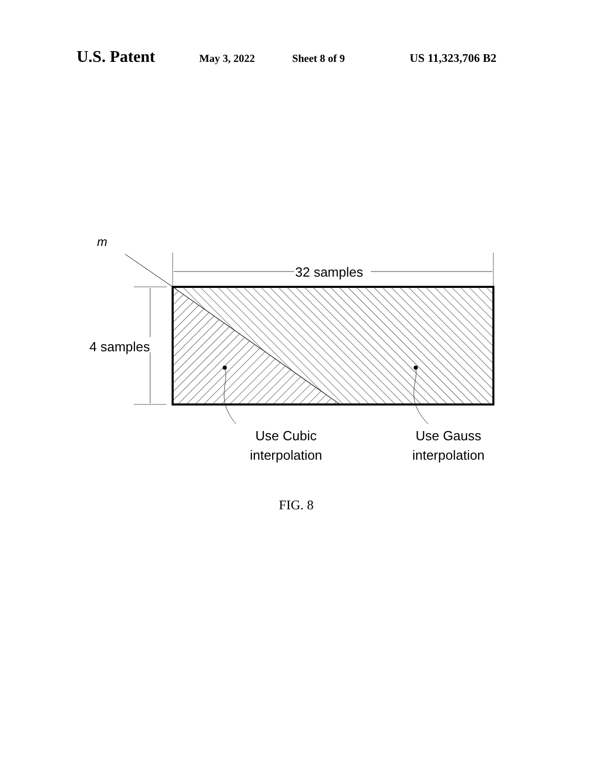U.S. Patent May 3, 2022 Sheet 8 of 9 US 11,323,706 B2
m
32 samples
4 samples
Use Cubic
interpolation
Use Gauss
interpolation
FIG. 8